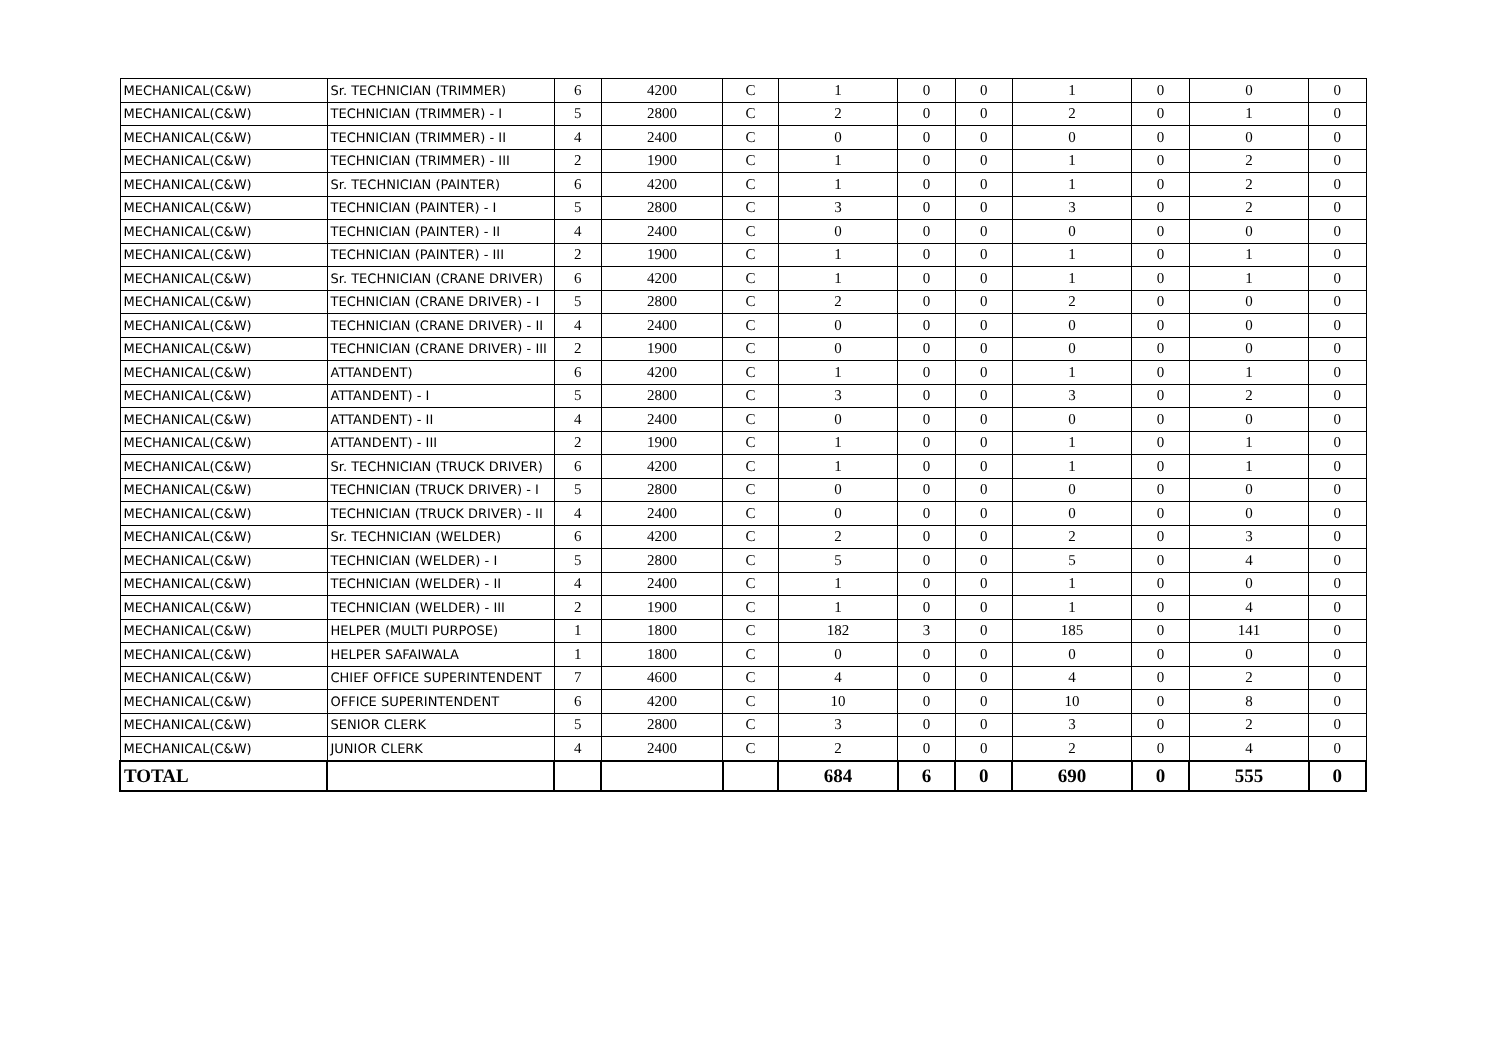| MECHANICAL(C&W) | Sr. TECHNICIAN (TRIMMER) | 6 | 4200 | C | 1 | 0 | 0 | 1 | 0 | 0 | 0 |
| MECHANICAL(C&W) | TECHNICIAN (TRIMMER) - I | 5 | 2800 | C | 2 | 0 | 0 | 2 | 0 | 1 | 0 |
| MECHANICAL(C&W) | TECHNICIAN (TRIMMER) - II | 4 | 2400 | C | 0 | 0 | 0 | 0 | 0 | 0 | 0 |
| MECHANICAL(C&W) | TECHNICIAN (TRIMMER) - III | 2 | 1900 | C | 1 | 0 | 0 | 1 | 0 | 2 | 0 |
| MECHANICAL(C&W) | Sr. TECHNICIAN (PAINTER) | 6 | 4200 | C | 1 | 0 | 0 | 1 | 0 | 2 | 0 |
| MECHANICAL(C&W) | TECHNICIAN (PAINTER) - I | 5 | 2800 | C | 3 | 0 | 0 | 3 | 0 | 2 | 0 |
| MECHANICAL(C&W) | TECHNICIAN (PAINTER) - II | 4 | 2400 | C | 0 | 0 | 0 | 0 | 0 | 0 | 0 |
| MECHANICAL(C&W) | TECHNICIAN (PAINTER) - III | 2 | 1900 | C | 1 | 0 | 0 | 1 | 0 | 1 | 0 |
| MECHANICAL(C&W) | Sr. TECHNICIAN (CRANE DRIVER) | 6 | 4200 | C | 1 | 0 | 0 | 1 | 0 | 1 | 0 |
| MECHANICAL(C&W) | TECHNICIAN (CRANE DRIVER) - I | 5 | 2800 | C | 2 | 0 | 0 | 2 | 0 | 0 | 0 |
| MECHANICAL(C&W) | TECHNICIAN (CRANE DRIVER) - II | 4 | 2400 | C | 0 | 0 | 0 | 0 | 0 | 0 | 0 |
| MECHANICAL(C&W) | TECHNICIAN (CRANE DRIVER) - III | 2 | 1900 | C | 0 | 0 | 0 | 0 | 0 | 0 | 0 |
| MECHANICAL(C&W) | ATTANDENT) | 6 | 4200 | C | 1 | 0 | 0 | 1 | 0 | 1 | 0 |
| MECHANICAL(C&W) | ATTANDENT) - I | 5 | 2800 | C | 3 | 0 | 0 | 3 | 0 | 2 | 0 |
| MECHANICAL(C&W) | ATTANDENT) - II | 4 | 2400 | C | 0 | 0 | 0 | 0 | 0 | 0 | 0 |
| MECHANICAL(C&W) | ATTANDENT) - III | 2 | 1900 | C | 1 | 0 | 0 | 1 | 0 | 1 | 0 |
| MECHANICAL(C&W) | Sr. TECHNICIAN (TRUCK DRIVER) | 6 | 4200 | C | 1 | 0 | 0 | 1 | 0 | 1 | 0 |
| MECHANICAL(C&W) | TECHNICIAN (TRUCK DRIVER) - I | 5 | 2800 | C | 0 | 0 | 0 | 0 | 0 | 0 | 0 |
| MECHANICAL(C&W) | TECHNICIAN (TRUCK DRIVER) - II | 4 | 2400 | C | 0 | 0 | 0 | 0 | 0 | 0 | 0 |
| MECHANICAL(C&W) | Sr. TECHNICIAN (WELDER) | 6 | 4200 | C | 2 | 0 | 0 | 2 | 0 | 3 | 0 |
| MECHANICAL(C&W) | TECHNICIAN (WELDER) - I | 5 | 2800 | C | 5 | 0 | 0 | 5 | 0 | 4 | 0 |
| MECHANICAL(C&W) | TECHNICIAN (WELDER) - II | 4 | 2400 | C | 1 | 0 | 0 | 1 | 0 | 0 | 0 |
| MECHANICAL(C&W) | TECHNICIAN (WELDER) - III | 2 | 1900 | C | 1 | 0 | 0 | 1 | 0 | 4 | 0 |
| MECHANICAL(C&W) | HELPER (MULTI PURPOSE) | 1 | 1800 | C | 182 | 3 | 0 | 185 | 0 | 141 | 0 |
| MECHANICAL(C&W) | HELPER SAFAIWALA | 1 | 1800 | C | 0 | 0 | 0 | 0 | 0 | 0 | 0 |
| MECHANICAL(C&W) | CHIEF OFFICE SUPERINTENDENT | 7 | 4600 | C | 4 | 0 | 0 | 4 | 0 | 2 | 0 |
| MECHANICAL(C&W) | OFFICE SUPERINTENDENT | 6 | 4200 | C | 10 | 0 | 0 | 10 | 0 | 8 | 0 |
| MECHANICAL(C&W) | SENIOR CLERK | 5 | 2800 | C | 3 | 0 | 0 | 3 | 0 | 2 | 0 |
| MECHANICAL(C&W) | JUNIOR CLERK | 4 | 2400 | C | 2 | 0 | 0 | 2 | 0 | 4 | 0 |
| TOTAL | | | | | 684 | 6 | 0 | 690 | 0 | 555 | 0 |